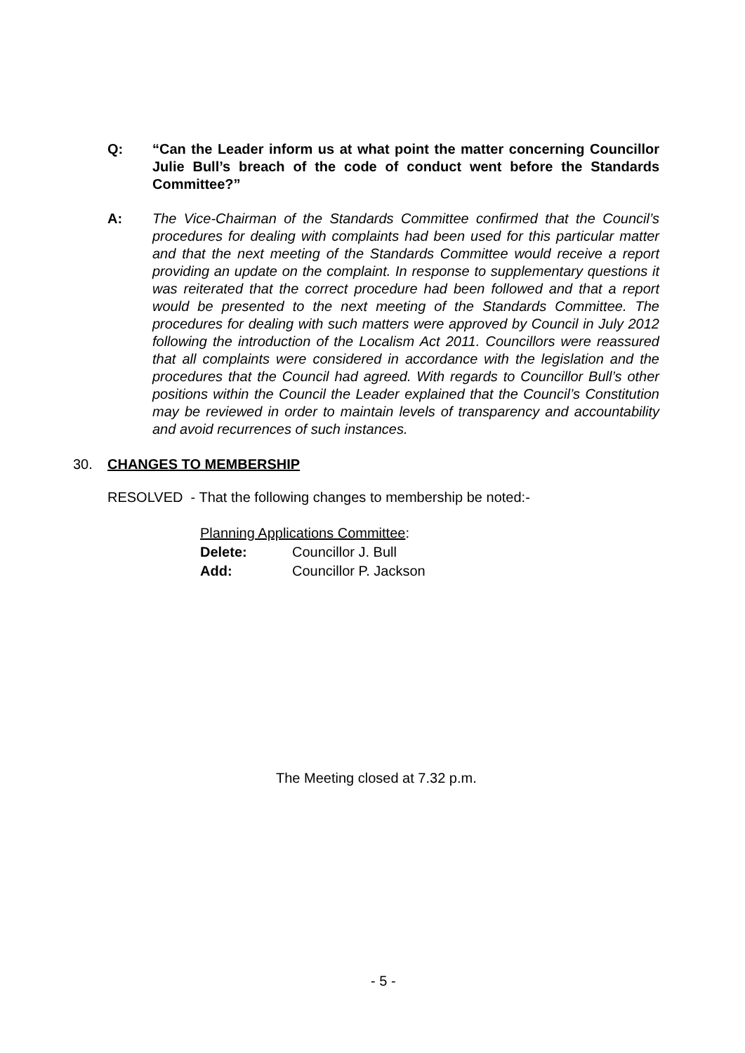Q: “Can the Leader inform us at what point the matter concerning Councillor Julie Bull’s breach of the code of conduct went before the Standards Committee?”
A: The Vice-Chairman of the Standards Committee confirmed that the Council’s procedures for dealing with complaints had been used for this particular matter and that the next meeting of the Standards Committee would receive a report providing an update on the complaint. In response to supplementary questions it was reiterated that the correct procedure had been followed and that a report would be presented to the next meeting of the Standards Committee. The procedures for dealing with such matters were approved by Council in July 2012 following the introduction of the Localism Act 2011. Councillors were reassured that all complaints were considered in accordance with the legislation and the procedures that the Council had agreed. With regards to Councillor Bull’s other positions within the Council the Leader explained that the Council’s Constitution may be reviewed in order to maintain levels of transparency and accountability and avoid recurrences of such instances.
30. CHANGES TO MEMBERSHIP
RESOLVED - That the following changes to membership be noted:-
Planning Applications Committee:
Delete: Councillor J. Bull
Add: Councillor P. Jackson
The Meeting closed at 7.32 p.m.
- 5 -